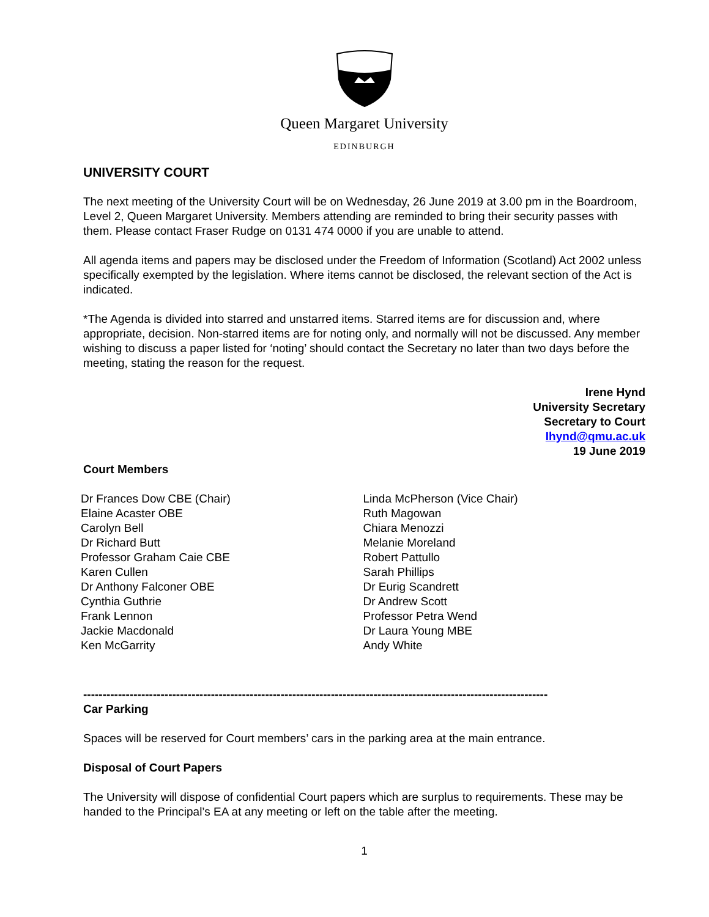Queen Margaret University
EDINBURGH
UNIVERSITY COURT
The next meeting of the University Court will be on Wednesday, 26 June 2019 at 3.00 pm in the Boardroom, Level 2, Queen Margaret University. Members attending are reminded to bring their security passes with them. Please contact Fraser Rudge on 0131 474 0000 if you are unable to attend.
All agenda items and papers may be disclosed under the Freedom of Information (Scotland) Act 2002 unless specifically exempted by the legislation. Where items cannot be disclosed, the relevant section of the Act is indicated.
*The Agenda is divided into starred and unstarred items. Starred items are for discussion and, where appropriate, decision. Non-starred items are for noting only, and normally will not be discussed. Any member wishing to discuss a paper listed for ‘noting’ should contact the Secretary no later than two days before the meeting, stating the reason for the request.
Irene Hynd
University Secretary
Secretary to Court
Ihynd@qmu.ac.uk
19 June 2019
Court Members
Dr Frances Dow CBE (Chair)
Elaine Acaster OBE
Carolyn Bell
Dr Richard Butt
Professor Graham Caie CBE
Karen Cullen
Dr Anthony Falconer OBE
Cynthia Guthrie
Frank Lennon
Jackie Macdonald
Ken McGarrity
Linda McPherson (Vice Chair)
Ruth Magowan
Chiara Menozzi
Melanie Moreland
Robert Pattullo
Sarah Phillips
Dr Eurig Scandrett
Dr Andrew Scott
Professor Petra Wend
Dr Laura Young MBE
Andy White
------------------------------------------------------------------------------------------------------------------------
Car Parking
Spaces will be reserved for Court members’ cars in the parking area at the main entrance.
Disposal of Court Papers
The University will dispose of confidential Court papers which are surplus to requirements. These may be handed to the Principal’s EA at any meeting or left on the table after the meeting.
1